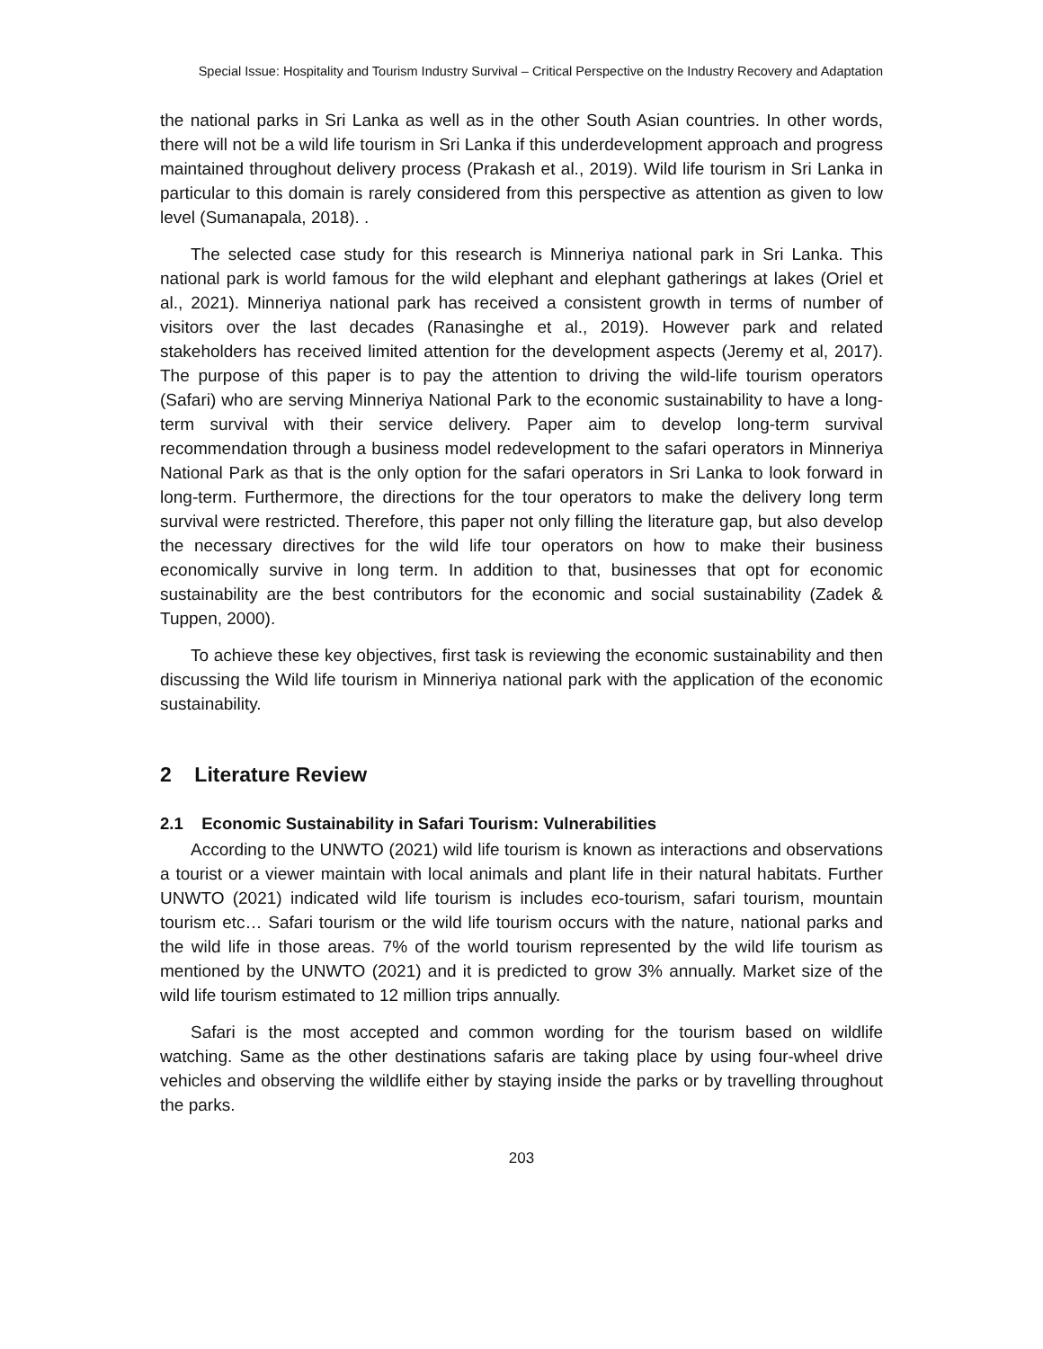Special Issue: Hospitality and Tourism Industry Survival – Critical Perspective on the Industry Recovery and Adaptation
the national parks in Sri Lanka as well as in the other South Asian countries. In other words, there will not be a wild life tourism in Sri Lanka if this underdevelopment approach and progress maintained throughout delivery process (Prakash et al., 2019). Wild life tourism in Sri Lanka in particular to this domain is rarely considered from this perspective as attention as given to low level (Sumanapala, 2018). .
The selected case study for this research is Minneriya national park in Sri Lanka. This national park is world famous for the wild elephant and elephant gatherings at lakes (Oriel et al., 2021). Minneriya national park has received a consistent growth in terms of number of visitors over the last decades (Ranasinghe et al., 2019). However park and related stakeholders has received limited attention for the development aspects (Jeremy et al, 2017). The purpose of this paper is to pay the attention to driving the wild-life tourism operators (Safari) who are serving Minneriya National Park to the economic sustainability to have a long-term survival with their service delivery. Paper aim to develop long-term survival recommendation through a business model redevelopment to the safari operators in Minneriya National Park as that is the only option for the safari operators in Sri Lanka to look forward in long-term. Furthermore, the directions for the tour operators to make the delivery long term survival were restricted. Therefore, this paper not only filling the literature gap, but also develop the necessary directives for the wild life tour operators on how to make their business economically survive in long term. In addition to that, businesses that opt for economic sustainability are the best contributors for the economic and social sustainability (Zadek & Tuppen, 2000).
To achieve these key objectives, first task is reviewing the economic sustainability and then discussing the Wild life tourism in Minneriya national park with the application of the economic sustainability.
2 Literature Review
2.1 Economic Sustainability in Safari Tourism: Vulnerabilities
According to the UNWTO (2021) wild life tourism is known as interactions and observations a tourist or a viewer maintain with local animals and plant life in their natural habitats. Further UNWTO (2021) indicated wild life tourism is includes eco-tourism, safari tourism, mountain tourism etc… Safari tourism or the wild life tourism occurs with the nature, national parks and the wild life in those areas. 7% of the world tourism represented by the wild life tourism as mentioned by the UNWTO (2021) and it is predicted to grow 3% annually. Market size of the wild life tourism estimated to 12 million trips annually.
Safari is the most accepted and common wording for the tourism based on wildlife watching. Same as the other destinations safaris are taking place by using four-wheel drive vehicles and observing the wildlife either by staying inside the parks or by travelling throughout the parks.
203